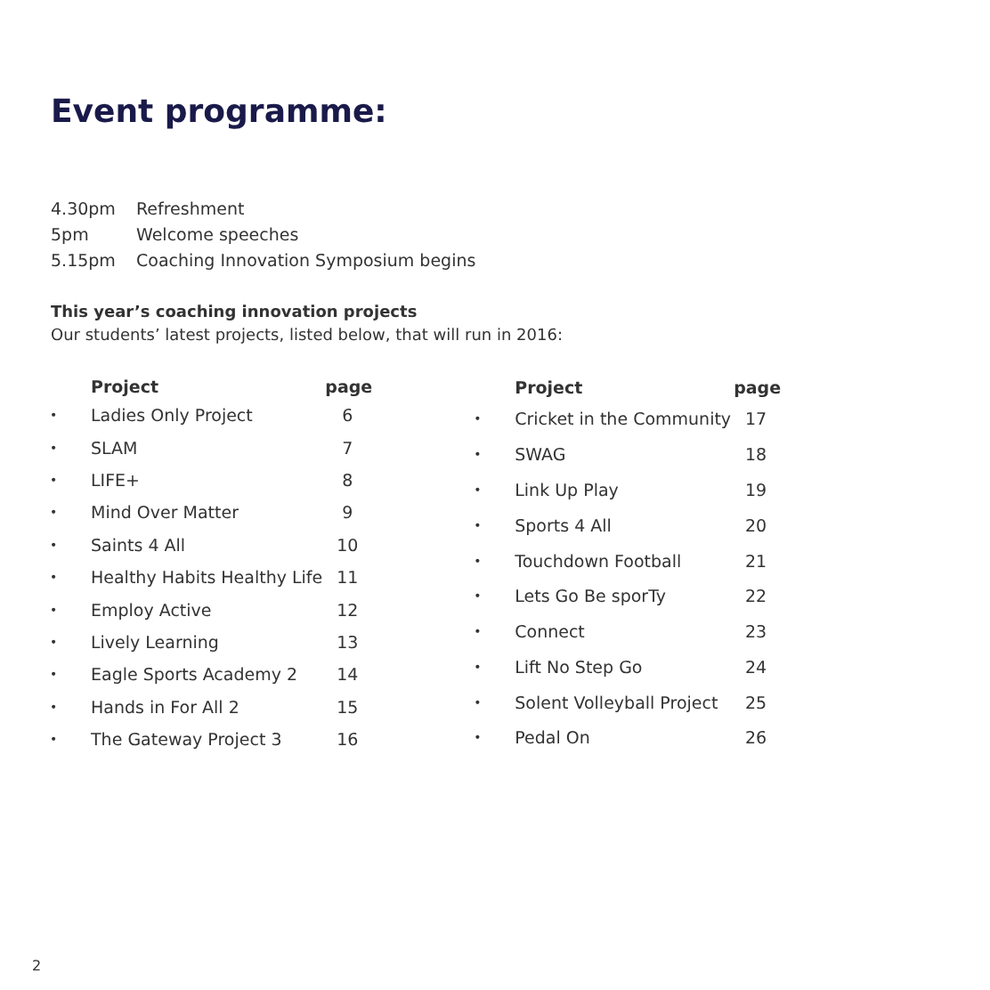Event programme:
4.30pm Refreshment
5pm Welcome speeches
5.15pm Coaching Innovation Symposium begins
This year’s coaching innovation projects
Our students’ latest projects, listed below, that will run in 2016:
| | Project | page |
| --- | --- | --- |
| • | Ladies Only Project | 6 |
| • | SLAM | 7 |
| • | LIFE+ | 8 |
| • | Mind Over Matter | 9 |
| • | Saints 4 All | 10 |
| • | Healthy Habits Healthy Life | 11 |
| • | Employ Active | 12 |
| • | Lively Learning | 13 |
| • | Eagle Sports Academy 2 | 14 |
| • | Hands in For All 2 | 15 |
| • | The Gateway Project 3 | 16 |
| | Project | page |
| --- | --- | --- |
| • | Cricket in the Community | 17 |
| • | SWAG | 18 |
| • | Link Up Play | 19 |
| • | Sports 4 All | 20 |
| • | Touchdown Football | 21 |
| • | Lets Go Be sporTy | 22 |
| • | Connect | 23 |
| • | Lift No Step Go | 24 |
| • | Solent Volleyball Project | 25 |
| • | Pedal On | 26 |
2